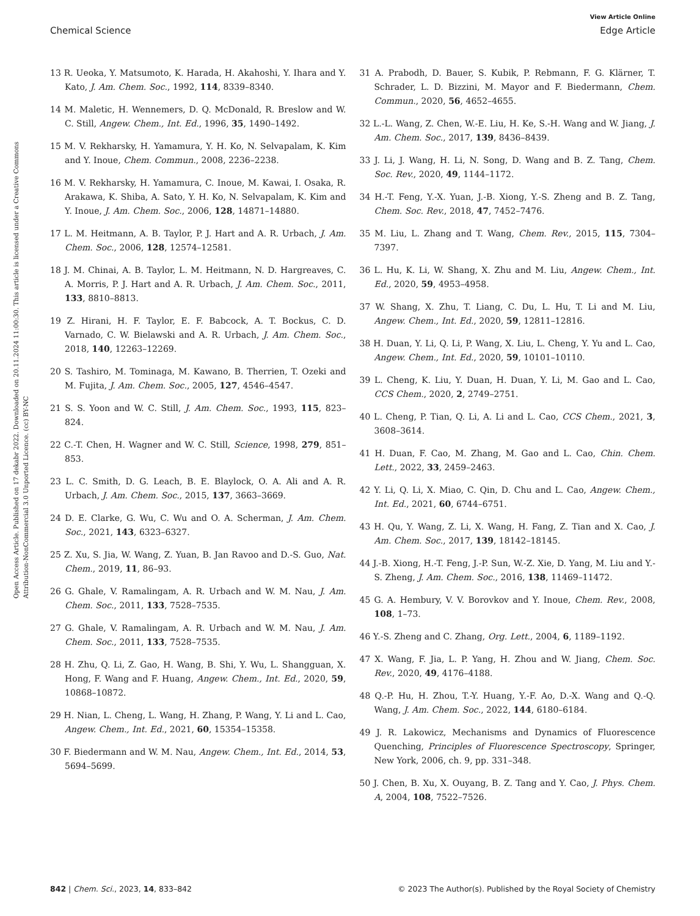View Article Online
Chemical Science Edge Article
Open Access Article. Published on 17 dekabr 2022. Downloaded on 20.11.2024 11:00:30. This article is licensed under a Creative Commons Attribution-NonCommercial 3.0 Unported Licence. (cc) BY-NC
13 R. Ueoka, Y. Matsumoto, K. Harada, H. Akahoshi, Y. Ihara and Y. Kato, J. Am. Chem. Soc., 1992, 114, 8339–8340.
14 M. Maletic, H. Wennemers, D. Q. McDonald, R. Breslow and W. C. Still, Angew. Chem., Int. Ed., 1996, 35, 1490–1492.
15 M. V. Rekharsky, H. Yamamura, Y. H. Ko, N. Selvapalam, K. Kim and Y. Inoue, Chem. Commun., 2008, 2236–2238.
16 M. V. Rekharsky, H. Yamamura, C. Inoue, M. Kawai, I. Osaka, R. Arakawa, K. Shiba, A. Sato, Y. H. Ko, N. Selvapalam, K. Kim and Y. Inoue, J. Am. Chem. Soc., 2006, 128, 14871–14880.
17 L. M. Heitmann, A. B. Taylor, P. J. Hart and A. R. Urbach, J. Am. Chem. Soc., 2006, 128, 12574–12581.
18 J. M. Chinai, A. B. Taylor, L. M. Heitmann, N. D. Hargreaves, C. A. Morris, P. J. Hart and A. R. Urbach, J. Am. Chem. Soc., 2011, 133, 8810–8813.
19 Z. Hirani, H. F. Taylor, E. F. Babcock, A. T. Bockus, C. D. Varnado, C. W. Bielawski and A. R. Urbach, J. Am. Chem. Soc., 2018, 140, 12263–12269.
20 S. Tashiro, M. Tominaga, M. Kawano, B. Therrien, T. Ozeki and M. Fujita, J. Am. Chem. Soc., 2005, 127, 4546–4547.
21 S. S. Yoon and W. C. Still, J. Am. Chem. Soc., 1993, 115, 823–824.
22 C.-T. Chen, H. Wagner and W. C. Still, Science, 1998, 279, 851–853.
23 L. C. Smith, D. G. Leach, B. E. Blaylock, O. A. Ali and A. R. Urbach, J. Am. Chem. Soc., 2015, 137, 3663–3669.
24 D. E. Clarke, G. Wu, C. Wu and O. A. Scherman, J. Am. Chem. Soc., 2021, 143, 6323–6327.
25 Z. Xu, S. Jia, W. Wang, Z. Yuan, B. Jan Ravoo and D.-S. Guo, Nat. Chem., 2019, 11, 86–93.
26 G. Ghale, V. Ramalingam, A. R. Urbach and W. M. Nau, J. Am. Chem. Soc., 2011, 133, 7528–7535.
27 G. Ghale, V. Ramalingam, A. R. Urbach and W. M. Nau, J. Am. Chem. Soc., 2011, 133, 7528–7535.
28 H. Zhu, Q. Li, Z. Gao, H. Wang, B. Shi, Y. Wu, L. Shangguan, X. Hong, F. Wang and F. Huang, Angew. Chem., Int. Ed., 2020, 59, 10868–10872.
29 H. Nian, L. Cheng, L. Wang, H. Zhang, P. Wang, Y. Li and L. Cao, Angew. Chem., Int. Ed., 2021, 60, 15354–15358.
30 F. Biedermann and W. M. Nau, Angew. Chem., Int. Ed., 2014, 53, 5694–5699.
31 A. Prabodh, D. Bauer, S. Kubik, P. Rebmann, F. G. Klärner, T. Schrader, L. D. Bizzini, M. Mayor and F. Biedermann, Chem. Commun., 2020, 56, 4652–4655.
32 L.-L. Wang, Z. Chen, W.-E. Liu, H. Ke, S.-H. Wang and W. Jiang, J. Am. Chem. Soc., 2017, 139, 8436–8439.
33 J. Li, J. Wang, H. Li, N. Song, D. Wang and B. Z. Tang, Chem. Soc. Rev., 2020, 49, 1144–1172.
34 H.-T. Feng, Y.-X. Yuan, J.-B. Xiong, Y.-S. Zheng and B. Z. Tang, Chem. Soc. Rev., 2018, 47, 7452–7476.
35 M. Liu, L. Zhang and T. Wang, Chem. Rev., 2015, 115, 7304–7397.
36 L. Hu, K. Li, W. Shang, X. Zhu and M. Liu, Angew. Chem., Int. Ed., 2020, 59, 4953–4958.
37 W. Shang, X. Zhu, T. Liang, C. Du, L. Hu, T. Li and M. Liu, Angew. Chem., Int. Ed., 2020, 59, 12811–12816.
38 H. Duan, Y. Li, Q. Li, P. Wang, X. Liu, L. Cheng, Y. Yu and L. Cao, Angew. Chem., Int. Ed., 2020, 59, 10101–10110.
39 L. Cheng, K. Liu, Y. Duan, H. Duan, Y. Li, M. Gao and L. Cao, CCS Chem., 2020, 2, 2749–2751.
40 L. Cheng, P. Tian, Q. Li, A. Li and L. Cao, CCS Chem., 2021, 3, 3608–3614.
41 H. Duan, F. Cao, M. Zhang, M. Gao and L. Cao, Chin. Chem. Lett., 2022, 33, 2459–2463.
42 Y. Li, Q. Li, X. Miao, C. Qin, D. Chu and L. Cao, Angew. Chem., Int. Ed., 2021, 60, 6744–6751.
43 H. Qu, Y. Wang, Z. Li, X. Wang, H. Fang, Z. Tian and X. Cao, J. Am. Chem. Soc., 2017, 139, 18142–18145.
44 J.-B. Xiong, H.-T. Feng, J.-P. Sun, W.-Z. Xie, D. Yang, M. Liu and Y.-S. Zheng, J. Am. Chem. Soc., 2016, 138, 11469–11472.
45 G. A. Hembury, V. V. Borovkov and Y. Inoue, Chem. Rev., 2008, 108, 1–73.
46 Y.-S. Zheng and C. Zhang, Org. Lett., 2004, 6, 1189–1192.
47 X. Wang, F. Jia, L. P. Yang, H. Zhou and W. Jiang, Chem. Soc. Rev., 2020, 49, 4176–4188.
48 Q.-P. Hu, H. Zhou, T.-Y. Huang, Y.-F. Ao, D.-X. Wang and Q.-Q. Wang, J. Am. Chem. Soc., 2022, 144, 6180–6184.
49 J. R. Lakowicz, Mechanisms and Dynamics of Fluorescence Quenching, Principles of Fluorescence Spectroscopy, Springer, New York, 2006, ch. 9, pp. 331–348.
50 J. Chen, B. Xu, X. Ouyang, B. Z. Tang and Y. Cao, J. Phys. Chem. A, 2004, 108, 7522–7526.
842 | Chem. Sci., 2023, 14, 833–842 © 2023 The Author(s). Published by the Royal Society of Chemistry